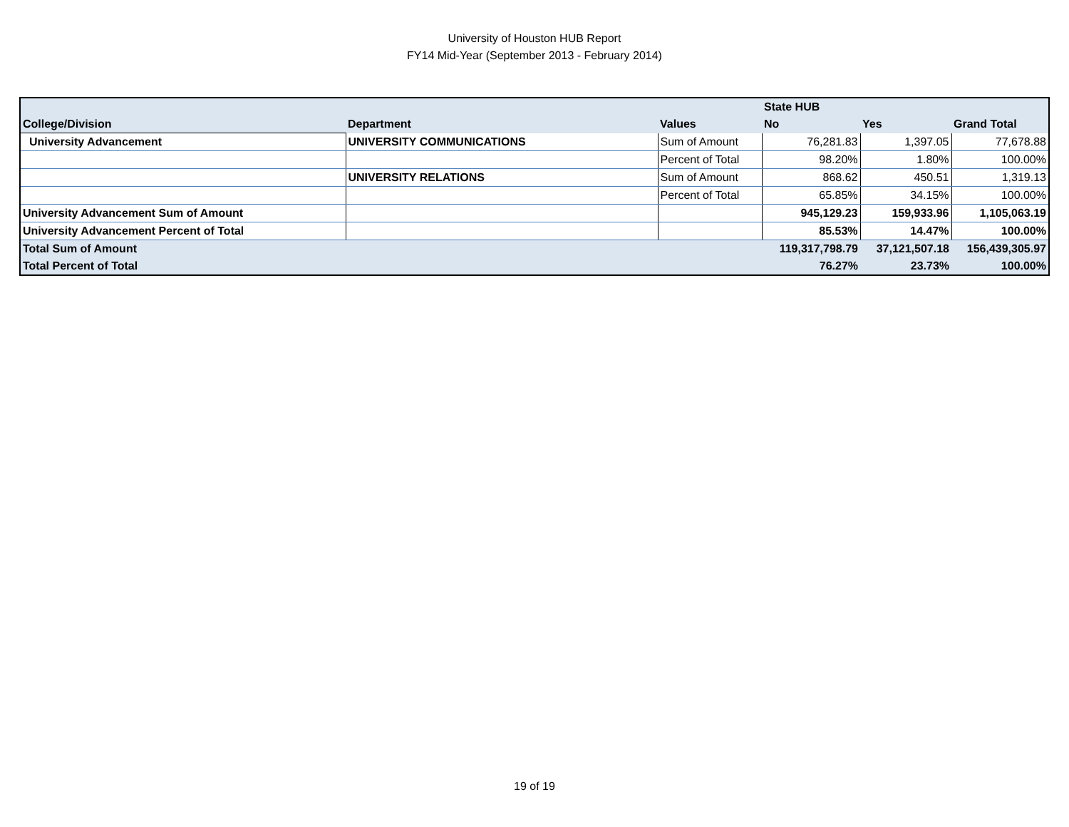University of Houston HUB Report
FY14 Mid-Year (September 2013 - February 2014)
| | | | State HUB | | |
| --- | --- | --- | --- | --- | --- |
| College/Division | Department | Values | No | Yes | Grand Total |
| University Advancement | UNIVERSITY COMMUNICATIONS | Sum of Amount | 76,281.83 | 1,397.05 | 77,678.88 |
| | | Percent of Total | 98.20% | 1.80% | 100.00% |
| | UNIVERSITY RELATIONS | Sum of Amount | 868.62 | 450.51 | 1,319.13 |
| | | Percent of Total | 65.85% | 34.15% | 100.00% |
| University Advancement Sum of Amount | | | 945,129.23 | 159,933.96 | 1,105,063.19 |
| University Advancement Percent of Total | | | 85.53% | 14.47% | 100.00% |
| Total Sum of Amount | | | 119,317,798.79 | 37,121,507.18 | 156,439,305.97 |
| Total Percent of Total | | | 76.27% | 23.73% | 100.00% |
19 of 19